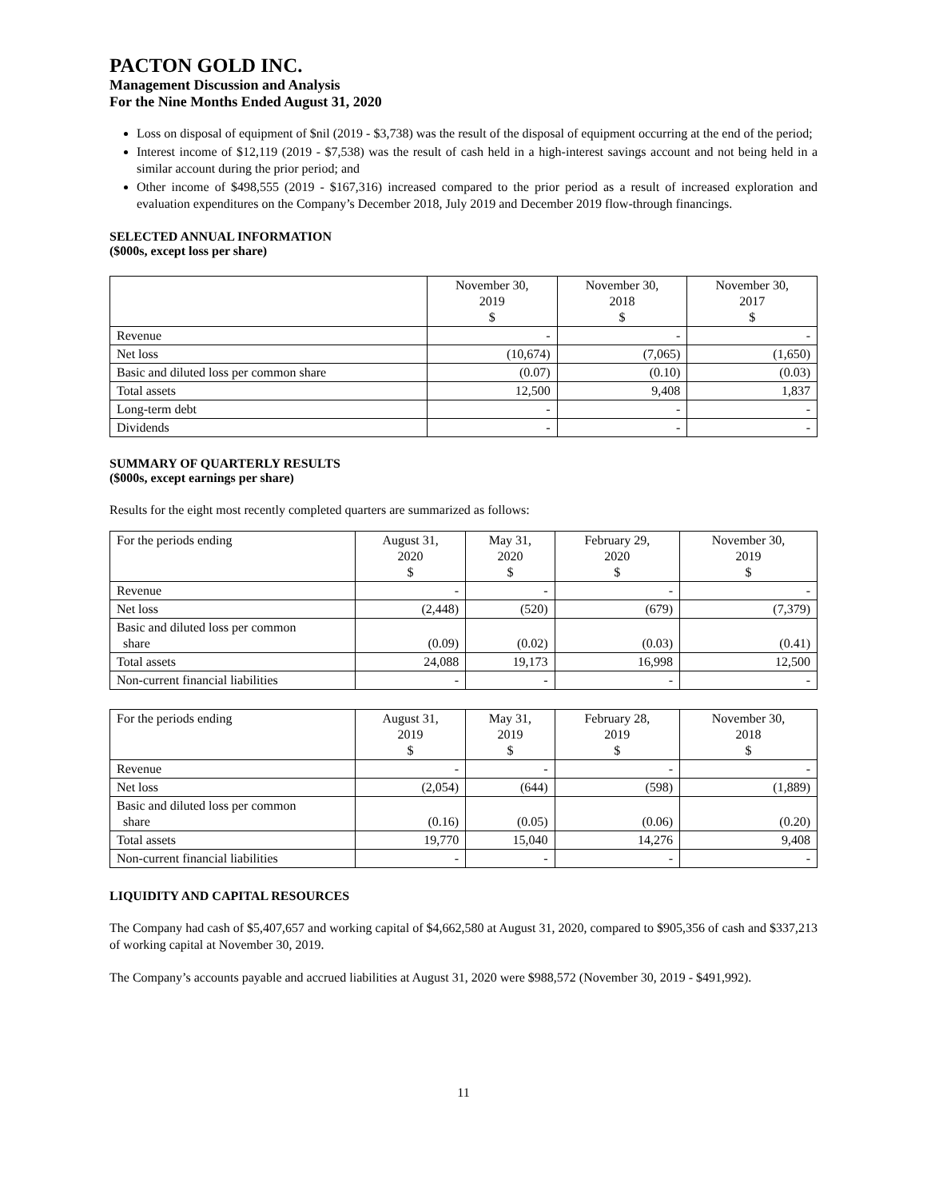PACTON GOLD INC.
Management Discussion and Analysis
For the Nine Months Ended August 31, 2020
Loss on disposal of equipment of $nil (2019 - $3,738) was the result of the disposal of equipment occurring at the end of the period;
Interest income of $12,119 (2019 - $7,538) was the result of cash held in a high-interest savings account and not being held in a similar account during the prior period; and
Other income of $498,555 (2019 - $167,316) increased compared to the prior period as a result of increased exploration and evaluation expenditures on the Company’s December 2018, July 2019 and December 2019 flow-through financings.
SELECTED ANNUAL INFORMATION
($000s, except loss per share)
| | November 30, 2019 $ | November 30, 2018 $ | November 30, 2017 $ |
| --- | --- | --- | --- |
| Revenue | - | - | - |
| Net loss | (10,674) | (7,065) | (1,650) |
| Basic and diluted loss per common share | (0.07) | (0.10) | (0.03) |
| Total assets | 12,500 | 9,408 | 1,837 |
| Long-term debt | - | - | - |
| Dividends | - | - | - |
SUMMARY OF QUARTERLY RESULTS
($000s, except earnings per share)
Results for the eight most recently completed quarters are summarized as follows:
| For the periods ending | August 31, 2020 $ | May 31, 2020 $ | February 29, 2020 $ | November 30, 2019 $ |
| --- | --- | --- | --- | --- |
| Revenue | - | - | - | - |
| Net loss | (2,448) | (520) | (679) | (7,379) |
| Basic and diluted loss per common share | (0.09) | (0.02) | (0.03) | (0.41) |
| Total assets | 24,088 | 19,173 | 16,998 | 12,500 |
| Non-current financial liabilities | - | - | - | - |
| For the periods ending | August 31, 2019 $ | May 31, 2019 $ | February 28, 2019 $ | November 30, 2018 $ |
| --- | --- | --- | --- | --- |
| Revenue | - | - | - | - |
| Net loss | (2,054) | (644) | (598) | (1,889) |
| Basic and diluted loss per common share | (0.16) | (0.05) | (0.06) | (0.20) |
| Total assets | 19,770 | 15,040 | 14,276 | 9,408 |
| Non-current financial liabilities | - | - | - | - |
LIQUIDITY AND CAPITAL RESOURCES
The Company had cash of $5,407,657 and working capital of $4,662,580 at August 31, 2020, compared to $905,356 of cash and $337,213 of working capital at November 30, 2019.
The Company’s accounts payable and accrued liabilities at August 31, 2020 were $988,572 (November 30, 2019 - $491,992).
11